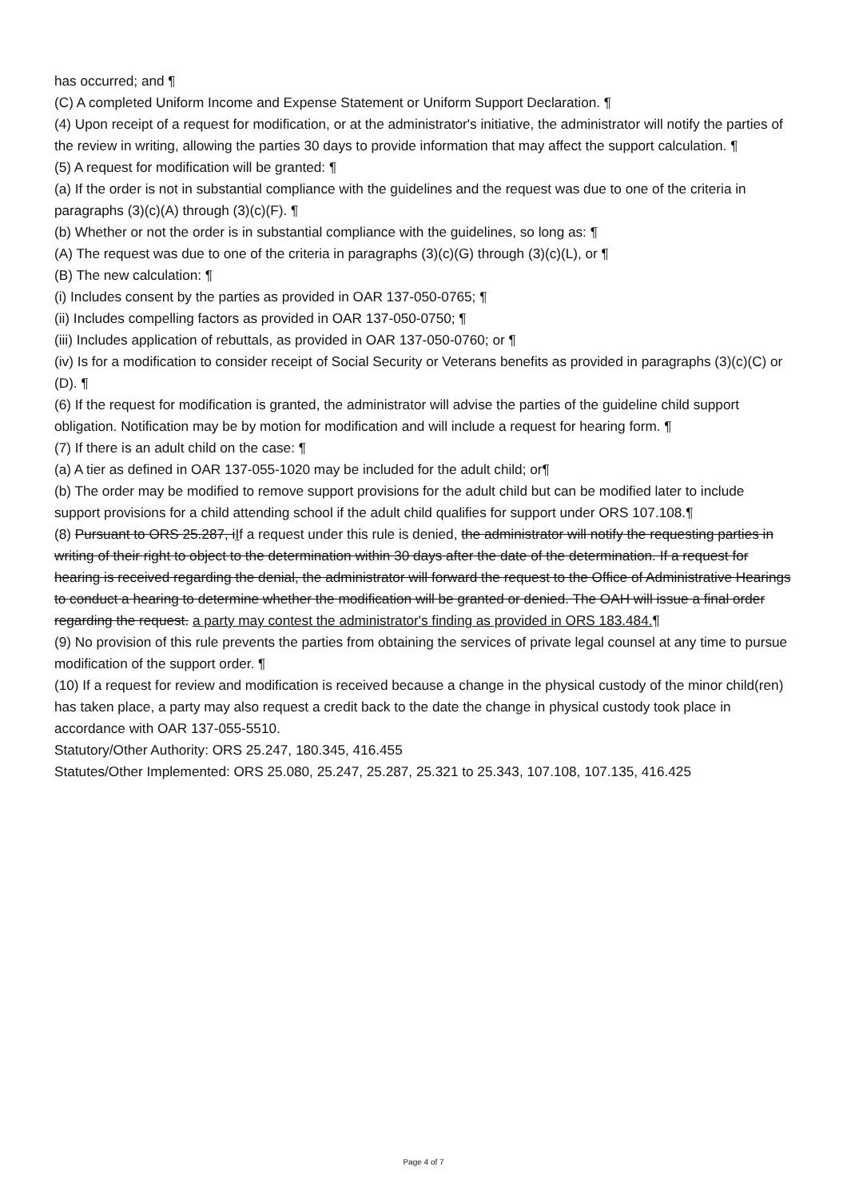has occurred; and ¶
(C) A completed Uniform Income and Expense Statement or Uniform Support Declaration. ¶
(4) Upon receipt of a request for modification, or at the administrator's initiative, the administrator will notify the parties of the review in writing, allowing the parties 30 days to provide information that may affect the support calculation. ¶
(5) A request for modification will be granted: ¶
(a) If the order is not in substantial compliance with the guidelines and the request was due to one of the criteria in paragraphs (3)(c)(A) through (3)(c)(F). ¶
(b) Whether or not the order is in substantial compliance with the guidelines, so long as: ¶
(A) The request was due to one of the criteria in paragraphs (3)(c)(G) through (3)(c)(L), or ¶
(B) The new calculation: ¶
(i) Includes consent by the parties as provided in OAR 137-050-0765; ¶
(ii) Includes compelling factors as provided in OAR 137-050-0750; ¶
(iii) Includes application of rebuttals, as provided in OAR 137-050-0760; or ¶
(iv) Is for a modification to consider receipt of Social Security or Veterans benefits as provided in paragraphs (3)(c)(C) or (D). ¶
(6) If the request for modification is granted, the administrator will advise the parties of the guideline child support obligation. Notification may be by motion for modification and will include a request for hearing form. ¶
(7) If there is an adult child on the case: ¶
(a) A tier as defined in OAR 137-055-1020 may be included for the adult child; or¶
(b) The order may be modified to remove support provisions for the adult child but can be modified later to include support provisions for a child attending school if the adult child qualifies for support under ORS 107.108.¶
(8) Pursuant to ORS 25.287, iIf a request under this rule is denied, the administrator will notify the requesting parties in writing of their right to object to the determination within 30 days after the date of the determination. If a request for hearing is received regarding the denial, the administrator will forward the request to the Office of Administrative Hearings to conduct a hearing to determine whether the modification will be granted or denied. The OAH will issue a final order regarding the request. a party may contest the administrator's finding as provided in ORS 183.484.¶
(9) No provision of this rule prevents the parties from obtaining the services of private legal counsel at any time to pursue modification of the support order. ¶
(10) If a request for review and modification is received because a change in the physical custody of the minor child(ren) has taken place, a party may also request a credit back to the date the change in physical custody took place in accordance with OAR 137-055-5510.
Statutory/Other Authority: ORS 25.247, 180.345, 416.455
Statutes/Other Implemented: ORS 25.080, 25.247, 25.287, 25.321 to 25.343, 107.108, 107.135, 416.425
Page 4 of 7